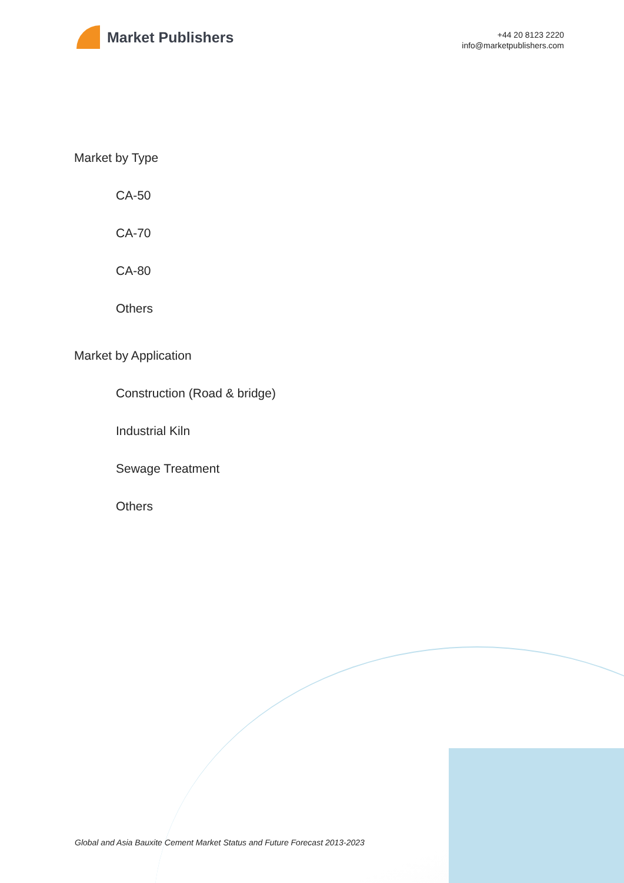Market Publishers
+44 20 8123 2220
info@marketpublishers.com
Market by Type
CA-50
CA-70
CA-80
Others
Market by Application
Construction (Road & bridge)
Industrial Kiln
Sewage Treatment
Others
Global and Asia Bauxite Cement Market Status and Future Forecast 2013-2023